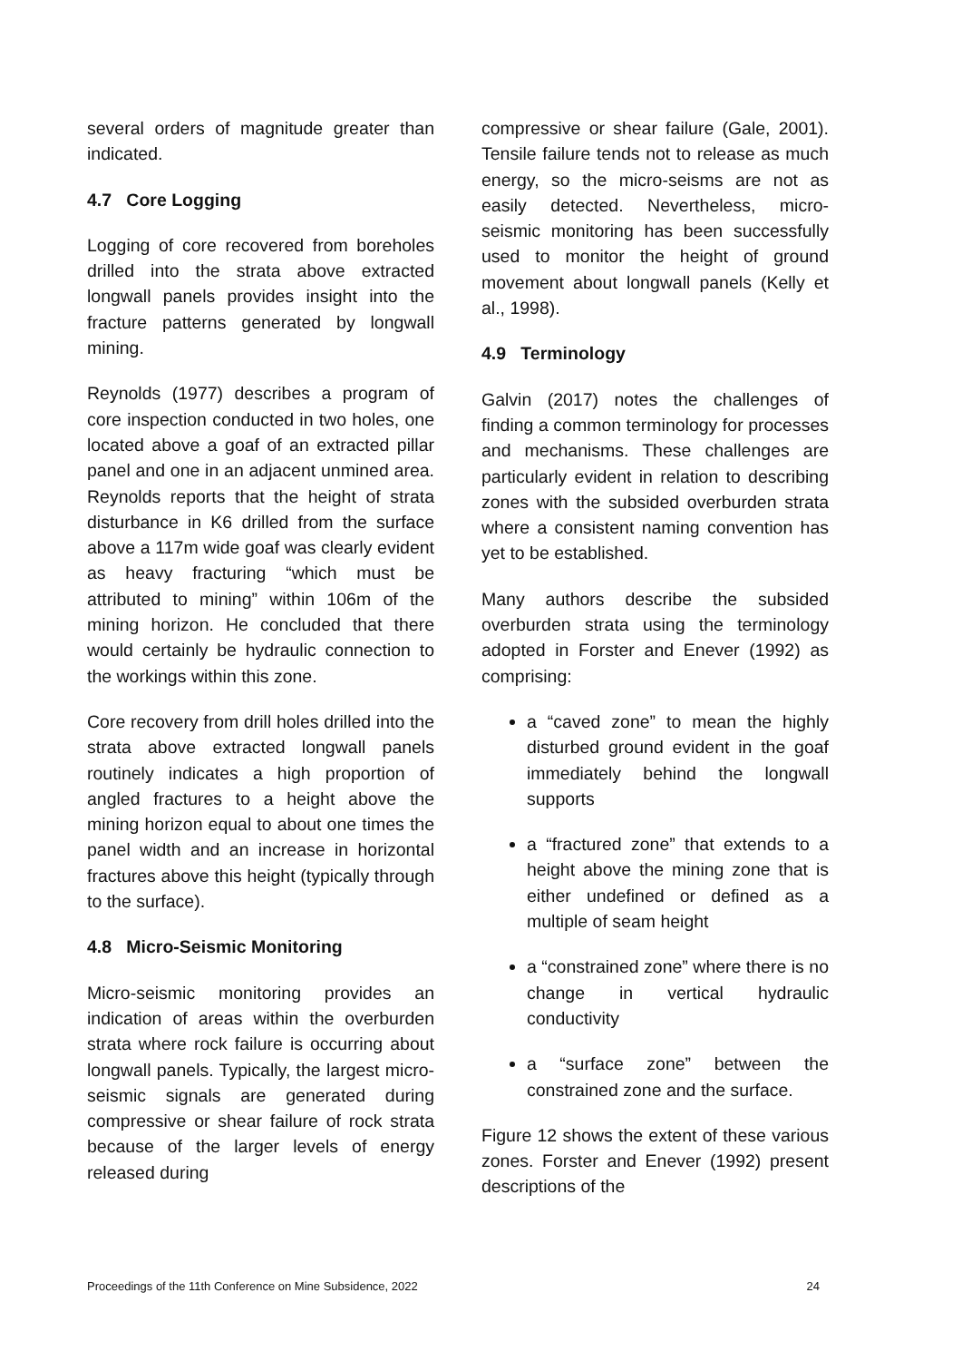several orders of magnitude greater than indicated.
4.7 Core Logging
Logging of core recovered from boreholes drilled into the strata above extracted longwall panels provides insight into the fracture patterns generated by longwall mining.
Reynolds (1977) describes a program of core inspection conducted in two holes, one located above a goaf of an extracted pillar panel and one in an adjacent unmined area. Reynolds reports that the height of strata disturbance in K6 drilled from the surface above a 117m wide goaf was clearly evident as heavy fracturing “which must be attributed to mining” within 106m of the mining horizon. He concluded that there would certainly be hydraulic connection to the workings within this zone.
Core recovery from drill holes drilled into the strata above extracted longwall panels routinely indicates a high proportion of angled fractures to a height above the mining horizon equal to about one times the panel width and an increase in horizontal fractures above this height (typically through to the surface).
4.8 Micro-Seismic Monitoring
Micro-seismic monitoring provides an indication of areas within the overburden strata where rock failure is occurring about longwall panels. Typically, the largest micro-seismic signals are generated during compressive or shear failure of rock strata because of the larger levels of energy released during
compressive or shear failure (Gale, 2001). Tensile failure tends not to release as much energy, so the micro-seisms are not as easily detected. Nevertheless, micro-seismic monitoring has been successfully used to monitor the height of ground movement about longwall panels (Kelly et al., 1998).
4.9 Terminology
Galvin (2017) notes the challenges of finding a common terminology for processes and mechanisms. These challenges are particularly evident in relation to describing zones with the subsided overburden strata where a consistent naming convention has yet to be established.
Many authors describe the subsided overburden strata using the terminology adopted in Forster and Enever (1992) as comprising:
a “caved zone” to mean the highly disturbed ground evident in the goaf immediately behind the longwall supports
a “fractured zone” that extends to a height above the mining zone that is either undefined or defined as a multiple of seam height
a “constrained zone” where there is no change in vertical hydraulic conductivity
a “surface zone” between the constrained zone and the surface.
Figure 12 shows the extent of these various zones. Forster and Enever (1992) present descriptions of the
Proceedings of the 11th Conference on Mine Subsidence, 2022 24